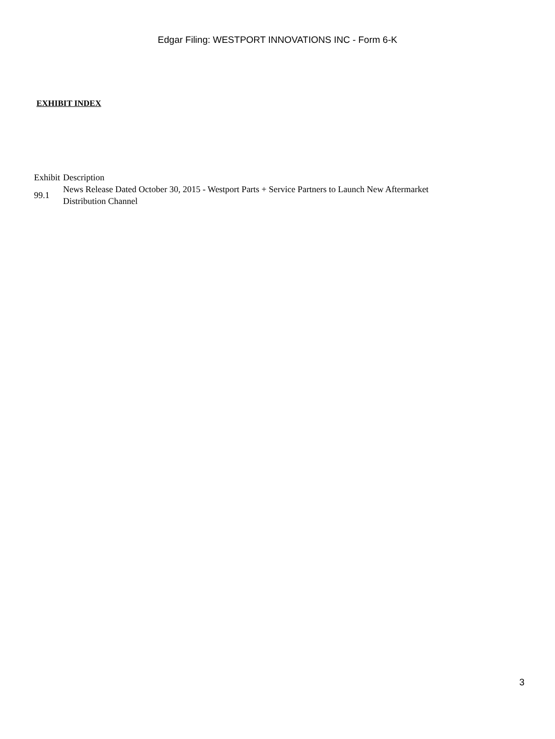Edgar Filing: WESTPORT INNOVATIONS INC - Form 6-K
EXHIBIT INDEX
| Exhibit | Description |
| 99.1 | News Release Dated October 30, 2015 - Westport Parts + Service Partners to Launch New Aftermarket Distribution Channel |
3